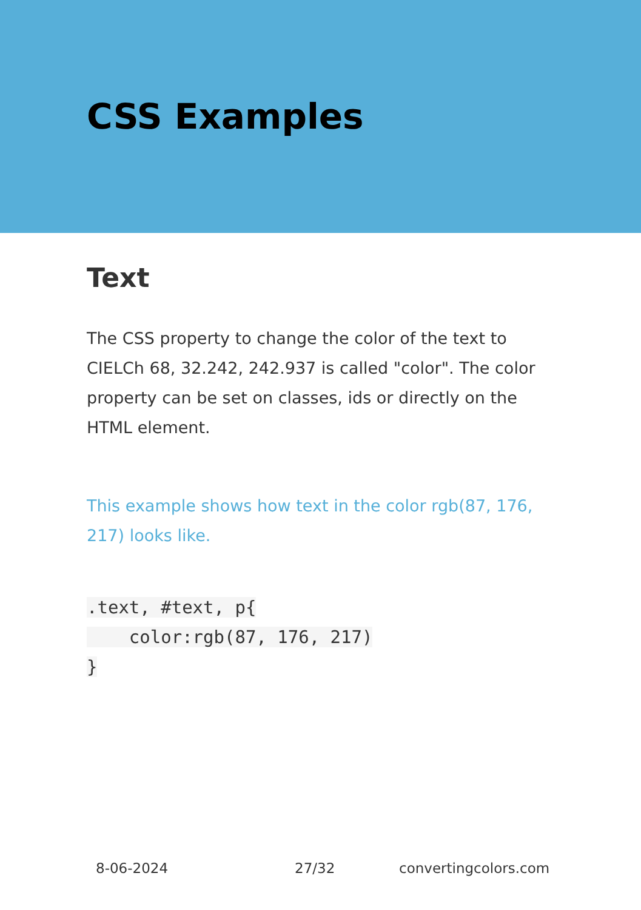CSS Examples
Text
The CSS property to change the color of the text to CIELCh 68, 32.242, 242.937 is called "color". The color property can be set on classes, ids or directly on the HTML element.
This example shows how text in the color rgb(87, 176, 217) looks like.
.text, #text, p{
    color:rgb(87, 176, 217)
}
8-06-2024 27/32 convertingcolors.com